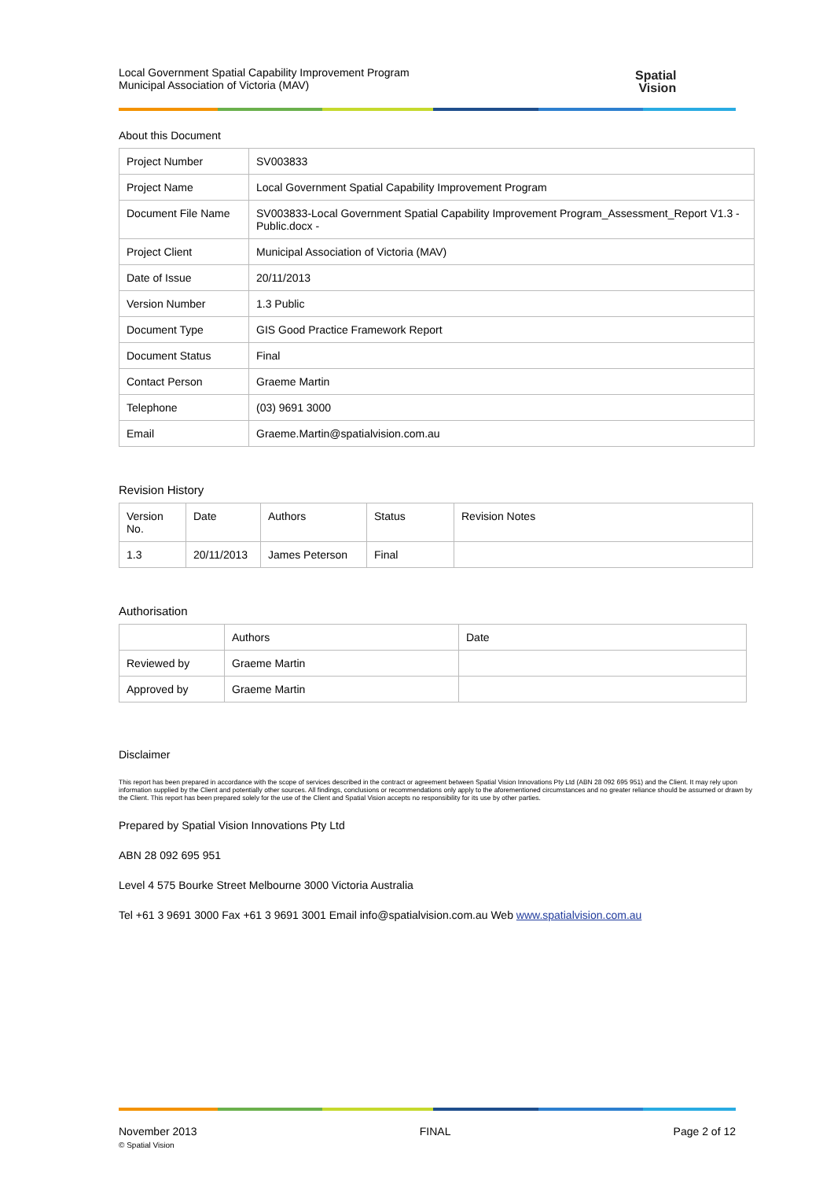Local Government Spatial Capability Improvement Program
Municipal Association of Victoria (MAV)
Spatial
Vision
About this Document
| Project Number | SV003833 |
| Project Name | Local Government Spatial Capability Improvement Program |
| Document File Name | SV003833-Local Government Spatial Capability Improvement Program_Assessment_Report V1.3 - Public.docx - |
| Project Client | Municipal Association of Victoria (MAV) |
| Date of Issue | 20/11/2013 |
| Version Number | 1.3 Public |
| Document Type | GIS Good Practice Framework Report |
| Document Status | Final |
| Contact Person | Graeme Martin |
| Telephone | (03) 9691 3000 |
| Email | Graeme.Martin@spatialvision.com.au |
Revision History
| Version No. | Date | Authors | Status | Revision Notes |
| --- | --- | --- | --- | --- |
| 1.3 | 20/11/2013 | James Peterson | Final | |
Authorisation
| | Authors | Date |
| --- | --- | --- |
| Reviewed by | Graeme Martin | |
| Approved by | Graeme Martin | |
Disclaimer
This report has been prepared in accordance with the scope of services described in the contract or agreement between Spatial Vision Innovations Pty Ltd (ABN 28 092 695 951) and the Client. It may rely upon information supplied by the Client and potentially other sources. All findings, conclusions or recommendations only apply to the aforementioned circumstances and no greater reliance should be assumed or drawn by the Client. This report has been prepared solely for the use of the Client and Spatial Vision accepts no responsibility for its use by other parties.
Prepared by Spatial Vision Innovations Pty Ltd
ABN 28 092 695 951
Level 4 575 Bourke Street Melbourne 3000 Victoria Australia
Tel +61 3 9691 3000 Fax +61 3 9691 3001 Email info@spatialvision.com.au Web www.spatialvision.com.au
November 2013
© Spatial Vision
FINAL Page 2 of 12